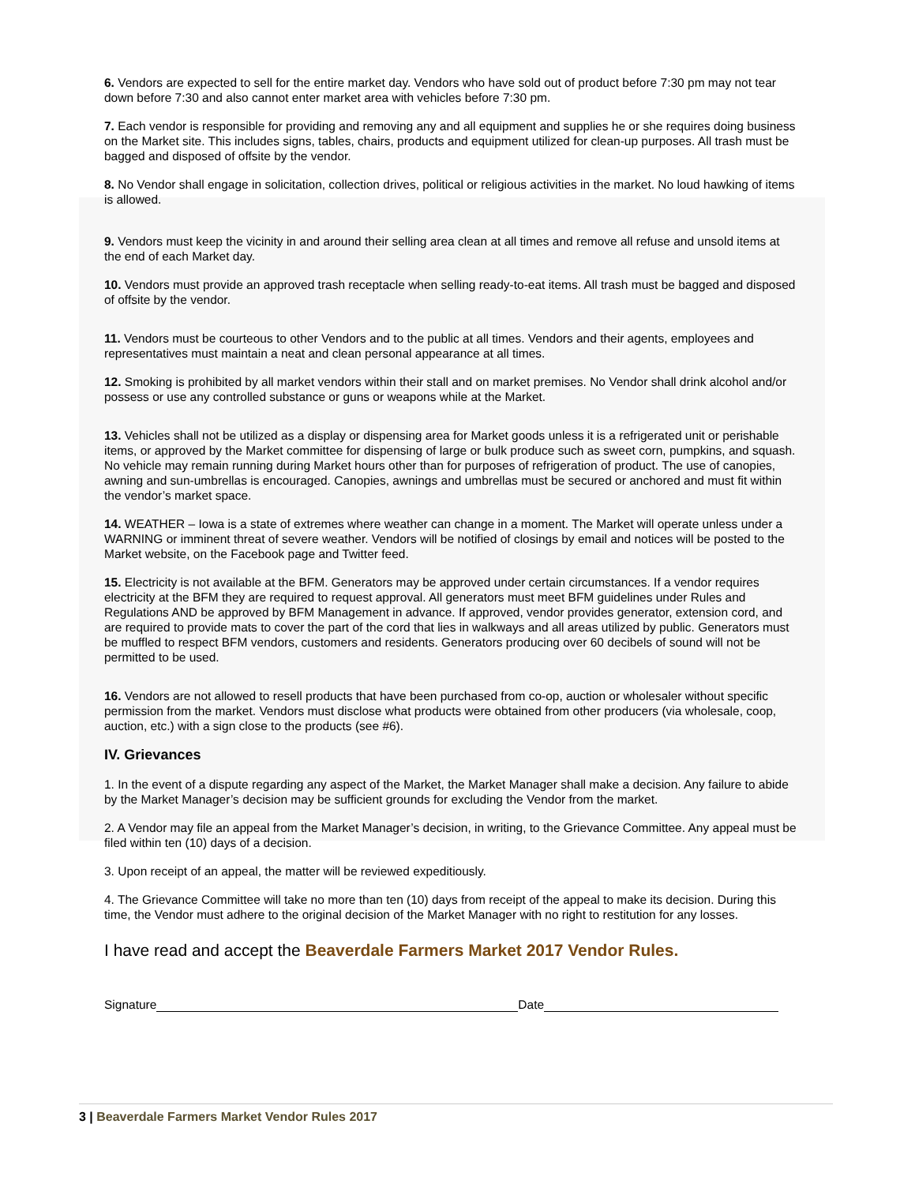6. Vendors are expected to sell for the entire market day. Vendors who have sold out of product before 7:30 pm may not tear down before 7:30 and also cannot enter market area with vehicles before 7:30 pm.
7. Each vendor is responsible for providing and removing any and all equipment and supplies he or she requires doing business on the Market site. This includes signs, tables, chairs, products and equipment utilized for clean-up purposes. All trash must be bagged and disposed of offsite by the vendor.
8. No Vendor shall engage in solicitation, collection drives, political or religious activities in the market. No loud hawking of items is allowed.
9. Vendors must keep the vicinity in and around their selling area clean at all times and remove all refuse and unsold items at the end of each Market day.
10. Vendors must provide an approved trash receptacle when selling ready-to-eat items. All trash must be bagged and disposed of offsite by the vendor.
11. Vendors must be courteous to other Vendors and to the public at all times. Vendors and their agents, employees and representatives must maintain a neat and clean personal appearance at all times.
12. Smoking is prohibited by all market vendors within their stall and on market premises. No Vendor shall drink alcohol and/or possess or use any controlled substance or guns or weapons while at the Market.
13. Vehicles shall not be utilized as a display or dispensing area for Market goods unless it is a refrigerated unit or perishable items, or approved by the Market committee for dispensing of large or bulk produce such as sweet corn, pumpkins, and squash. No vehicle may remain running during Market hours other than for purposes of refrigeration of product. The use of canopies, awning and sun-umbrellas is encouraged. Canopies, awnings and umbrellas must be secured or anchored and must fit within the vendor’s market space.
14. WEATHER – Iowa is a state of extremes where weather can change in a moment. The Market will operate unless under a WARNING or imminent threat of severe weather. Vendors will be notified of closings by email and notices will be posted to the Market website, on the Facebook page and Twitter feed.
15. Electricity is not available at the BFM. Generators may be approved under certain circumstances. If a vendor requires electricity at the BFM they are required to request approval. All generators must meet BFM guidelines under Rules and Regulations AND be approved by BFM Management in advance. If approved, vendor provides generator, extension cord, and are required to provide mats to cover the part of the cord that lies in walkways and all areas utilized by public. Generators must be muffled to respect BFM vendors, customers and residents. Generators producing over 60 decibels of sound will not be permitted to be used.
16. Vendors are not allowed to resell products that have been purchased from co-op, auction or wholesaler without specific permission from the market. Vendors must disclose what products were obtained from other producers (via wholesale, coop, auction, etc.) with a sign close to the products (see #6).
IV. Grievances
1. In the event of a dispute regarding any aspect of the Market, the Market Manager shall make a decision. Any failure to abide by the Market Manager’s decision may be sufficient grounds for excluding the Vendor from the market.
2. A Vendor may file an appeal from the Market Manager’s decision, in writing, to the Grievance Committee. Any appeal must be filed within ten (10) days of a decision.
3. Upon receipt of an appeal, the matter will be reviewed expeditiously.
4. The Grievance Committee will take no more than ten (10) days from receipt of the appeal to make its decision. During this time, the Vendor must adhere to the original decision of the Market Manager with no right to restitution for any losses.
I have read and accept the Beaverdale Farmers Market 2017 Vendor Rules.
Signature Date
3 | Beaverdale Farmers Market Vendor Rules 2017